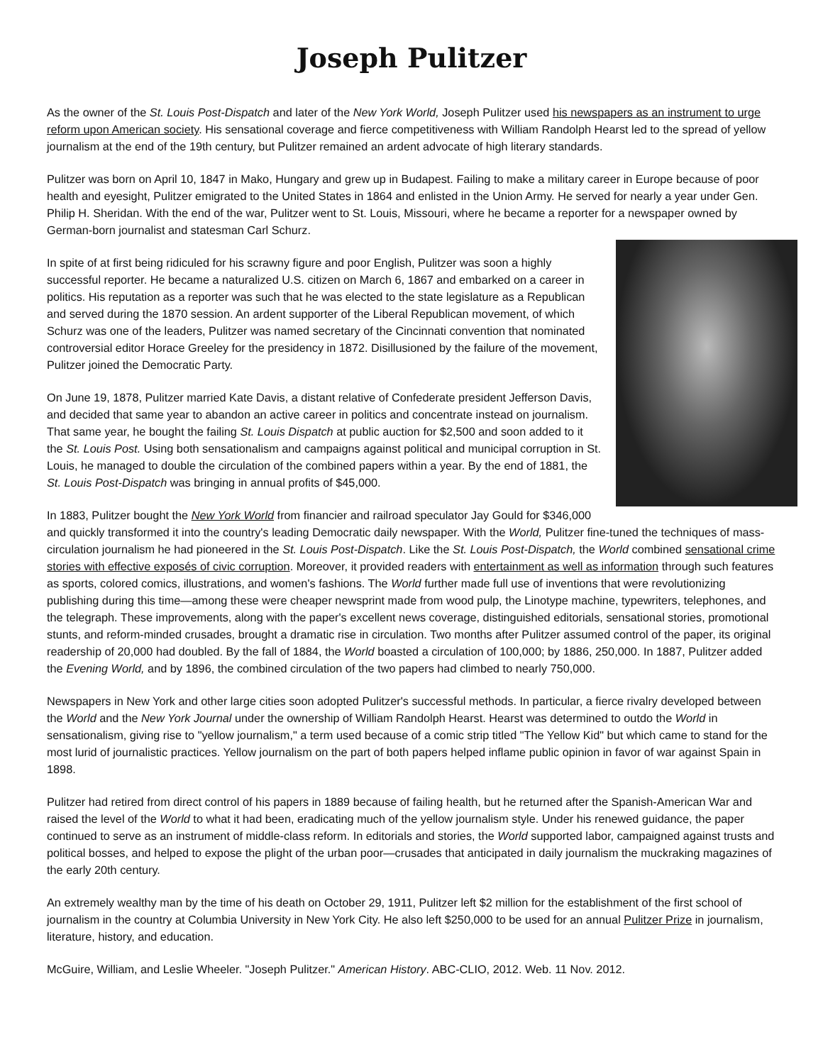Joseph Pulitzer
As the owner of the St. Louis Post-Dispatch and later of the New York World, Joseph Pulitzer used his newspapers as an instrument to urge reform upon American society. His sensational coverage and fierce competitiveness with William Randolph Hearst led to the spread of yellow journalism at the end of the 19th century, but Pulitzer remained an ardent advocate of high literary standards.
Pulitzer was born on April 10, 1847 in Mako, Hungary and grew up in Budapest. Failing to make a military career in Europe because of poor health and eyesight, Pulitzer emigrated to the United States in 1864 and enlisted in the Union Army. He served for nearly a year under Gen. Philip H. Sheridan. With the end of the war, Pulitzer went to St. Louis, Missouri, where he became a reporter for a newspaper owned by German-born journalist and statesman Carl Schurz.
In spite of at first being ridiculed for his scrawny figure and poor English, Pulitzer was soon a highly successful reporter. He became a naturalized U.S. citizen on March 6, 1867 and embarked on a career in politics. His reputation as a reporter was such that he was elected to the state legislature as a Republican and served during the 1870 session. An ardent supporter of the Liberal Republican movement, of which Schurz was one of the leaders, Pulitzer was named secretary of the Cincinnati convention that nominated controversial editor Horace Greeley for the presidency in 1872. Disillusioned by the failure of the movement, Pulitzer joined the Democratic Party.
On June 19, 1878, Pulitzer married Kate Davis, a distant relative of Confederate president Jefferson Davis, and decided that same year to abandon an active career in politics and concentrate instead on journalism. That same year, he bought the failing St. Louis Dispatch at public auction for $2,500 and soon added to it the St. Louis Post. Using both sensationalism and campaigns against political and municipal corruption in St. Louis, he managed to double the circulation of the combined papers within a year. By the end of 1881, the St. Louis Post-Dispatch was bringing in annual profits of $45,000.
In 1883, Pulitzer bought the New York World from financier and railroad speculator Jay Gould for $346,000 and quickly transformed it into the country's leading Democratic daily newspaper. With the World, Pulitzer fine-tuned the techniques of mass-circulation journalism he had pioneered in the St. Louis Post-Dispatch. Like the St. Louis Post-Dispatch, the World combined sensational crime stories with effective exposés of civic corruption. Moreover, it provided readers with entertainment as well as information through such features as sports, colored comics, illustrations, and women's fashions. The World further made full use of inventions that were revolutionizing publishing during this time—among these were cheaper newsprint made from wood pulp, the Linotype machine, typewriters, telephones, and the telegraph. These improvements, along with the paper's excellent news coverage, distinguished editorials, sensational stories, promotional stunts, and reform-minded crusades, brought a dramatic rise in circulation. Two months after Pulitzer assumed control of the paper, its original readership of 20,000 had doubled. By the fall of 1884, the World boasted a circulation of 100,000; by 1886, 250,000. In 1887, Pulitzer added the Evening World, and by 1896, the combined circulation of the two papers had climbed to nearly 750,000.
Newspapers in New York and other large cities soon adopted Pulitzer's successful methods. In particular, a fierce rivalry developed between the World and the New York Journal under the ownership of William Randolph Hearst. Hearst was determined to outdo the World in sensationalism, giving rise to "yellow journalism," a term used because of a comic strip titled "The Yellow Kid" but which came to stand for the most lurid of journalistic practices. Yellow journalism on the part of both papers helped inflame public opinion in favor of war against Spain in 1898.
Pulitzer had retired from direct control of his papers in 1889 because of failing health, but he returned after the Spanish-American War and raised the level of the World to what it had been, eradicating much of the yellow journalism style. Under his renewed guidance, the paper continued to serve as an instrument of middle-class reform. In editorials and stories, the World supported labor, campaigned against trusts and political bosses, and helped to expose the plight of the urban poor—crusades that anticipated in daily journalism the muckraking magazines of the early 20th century.
An extremely wealthy man by the time of his death on October 29, 1911, Pulitzer left $2 million for the establishment of the first school of journalism in the country at Columbia University in New York City. He also left $250,000 to be used for an annual Pulitzer Prize in journalism, literature, history, and education.
McGuire, William, and Leslie Wheeler. "Joseph Pulitzer." American History. ABC-CLIO, 2012. Web. 11 Nov. 2012.